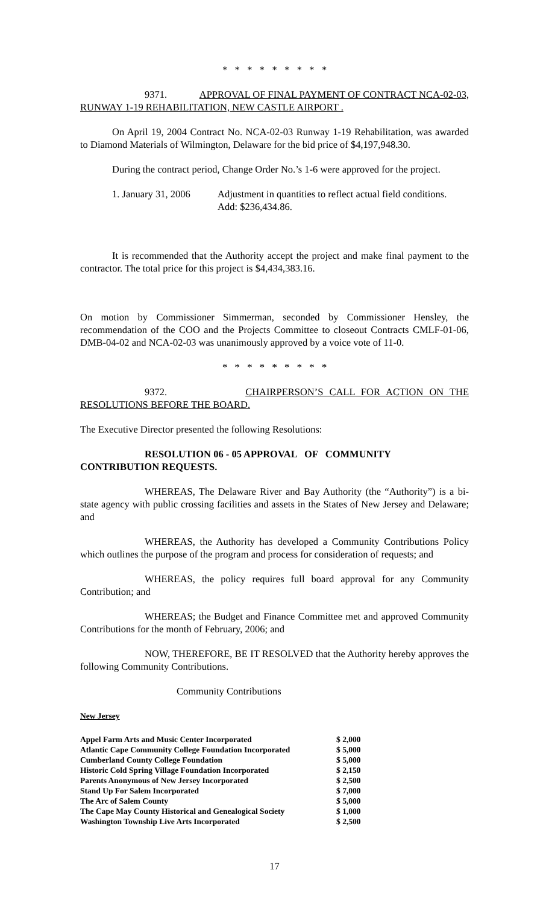* * * * * * * * *
9371. APPROVAL OF FINAL PAYMENT OF CONTRACT NCA-02-03, RUNWAY 1-19 REHABILITATION, NEW CASTLE AIRPORT .
On April 19, 2004 Contract No. NCA-02-03 Runway 1-19 Rehabilitation, was awarded to Diamond Materials of Wilmington, Delaware for the bid price of $4,197,948.30.
During the contract period, Change Order No.’s 1-6 were approved for the project.
1. January 31, 2006
Adjustment in quantities to reflect actual field conditions.
Add: $236,434.86.
It is recommended that the Authority accept the project and make final payment to the contractor. The total price for this project is $4,434,383.16.
On motion by Commissioner Simmerman, seconded by Commissioner Hensley, the recommendation of the COO and the Projects Committee to closeout Contracts CMLF-01-06, DMB-04-02 and NCA-02-03 was unanimously approved by a voice vote of 11-0.
* * * * * * * * *
9372. CHAIRPERSON’S CALL FOR ACTION ON THE RESOLUTIONS BEFORE THE BOARD.
The Executive Director presented the following Resolutions:
RESOLUTION 06 - 05 APPROVAL OF COMMUNITY CONTRIBUTION REQUESTS.
WHEREAS, The Delaware River and Bay Authority (the “Authority”) is a bi-state agency with public crossing facilities and assets in the States of New Jersey and Delaware; and
WHEREAS, the Authority has developed a Community Contributions Policy which outlines the purpose of the program and process for consideration of requests; and
WHEREAS, the policy requires full board approval for any Community Contribution; and
WHEREAS; the Budget and Finance Committee met and approved Community Contributions for the month of February, 2006; and
NOW, THEREFORE, BE IT RESOLVED that the Authority hereby approves the following Community Contributions.
Community Contributions
New Jersey
| Appel Farm Arts and Music Center Incorporated | $ 2,000 |
| Atlantic Cape Community College Foundation Incorporated | $ 5,000 |
| Cumberland County College Foundation | $ 5,000 |
| Historic Cold Spring Village Foundation Incorporated | $ 2,150 |
| Parents Anonymous of New Jersey Incorporated | $ 2,500 |
| Stand Up For Salem Incorporated | $ 7,000 |
| The Arc of Salem County | $ 5,000 |
| The Cape May County Historical and Genealogical Society | $ 1,000 |
| Washington Township Live Arts Incorporated | $ 2,500 |
17